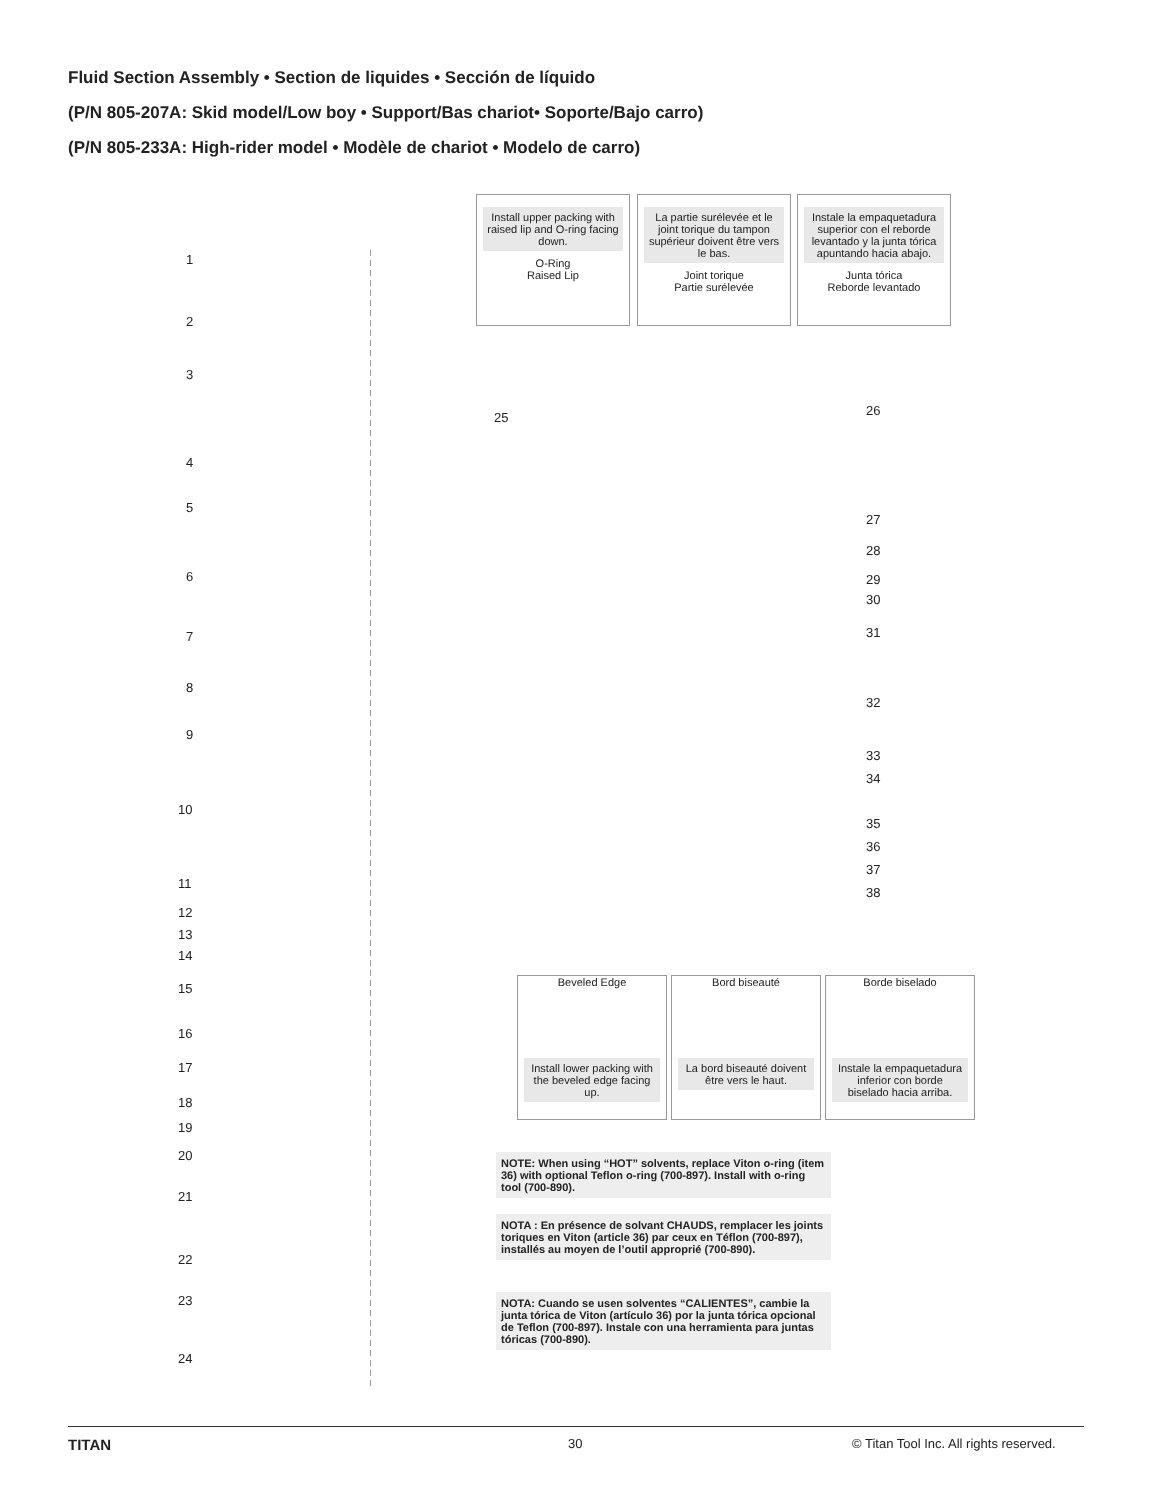Fluid Section Assembly • Section de liquides • Sección de líquido
(P/N 805-207A: Skid model/Low boy • Support/Bas chariot• Soporte/Bajo carro)
(P/N 805-233A: High-rider model • Modèle de chariot • Modelo de carro)
Install upper packing with raised lip and O-ring facing down.
O-Ring
Raised Lip
La partie surélevée et le joint torique du tampon supérieur doivent être vers le bas.
Joint torique
Partie surélevée
Instale la empaquetadura superior con el reborde levantado y la junta tórica apuntando hacia abajo.
Junta tórica
Reborde levantado
Beveled Edge
Install lower packing with the beveled edge facing up.
Bord biseauté
La bord biseauté doivent être vers le haut.
Borde biselado
Instale la empaquetadura inferior con borde biselado hacia arriba.
NOTE: When using “HOT” solvents, replace Viton o-ring (item 36) with optional Teflon o-ring (700-897). Install with o-ring tool (700-890).
NOTA : En présence de solvant CHAUDS, remplacer les joints toriques en Viton (article 36) par ceux en Téflon (700-897), installés au moyen de l’outil approprié (700-890).
NOTA: Cuando se usen solventes “CALIENTES”, cambie la junta tórica de Viton (artículo 36) por la junta tórica opcional de Teflon (700-897). Instale con una herramienta para juntas tóricas (700-890).
1
2
3
4
5
6
7
8
9
10
11
12
13
14
15
16
17
18
19
20
21
22
23
24
25 26
27
28
29
30
31
32
33
34
35
36
37
38
TITAN 30
© Titan Tool Inc. All rights reserved.